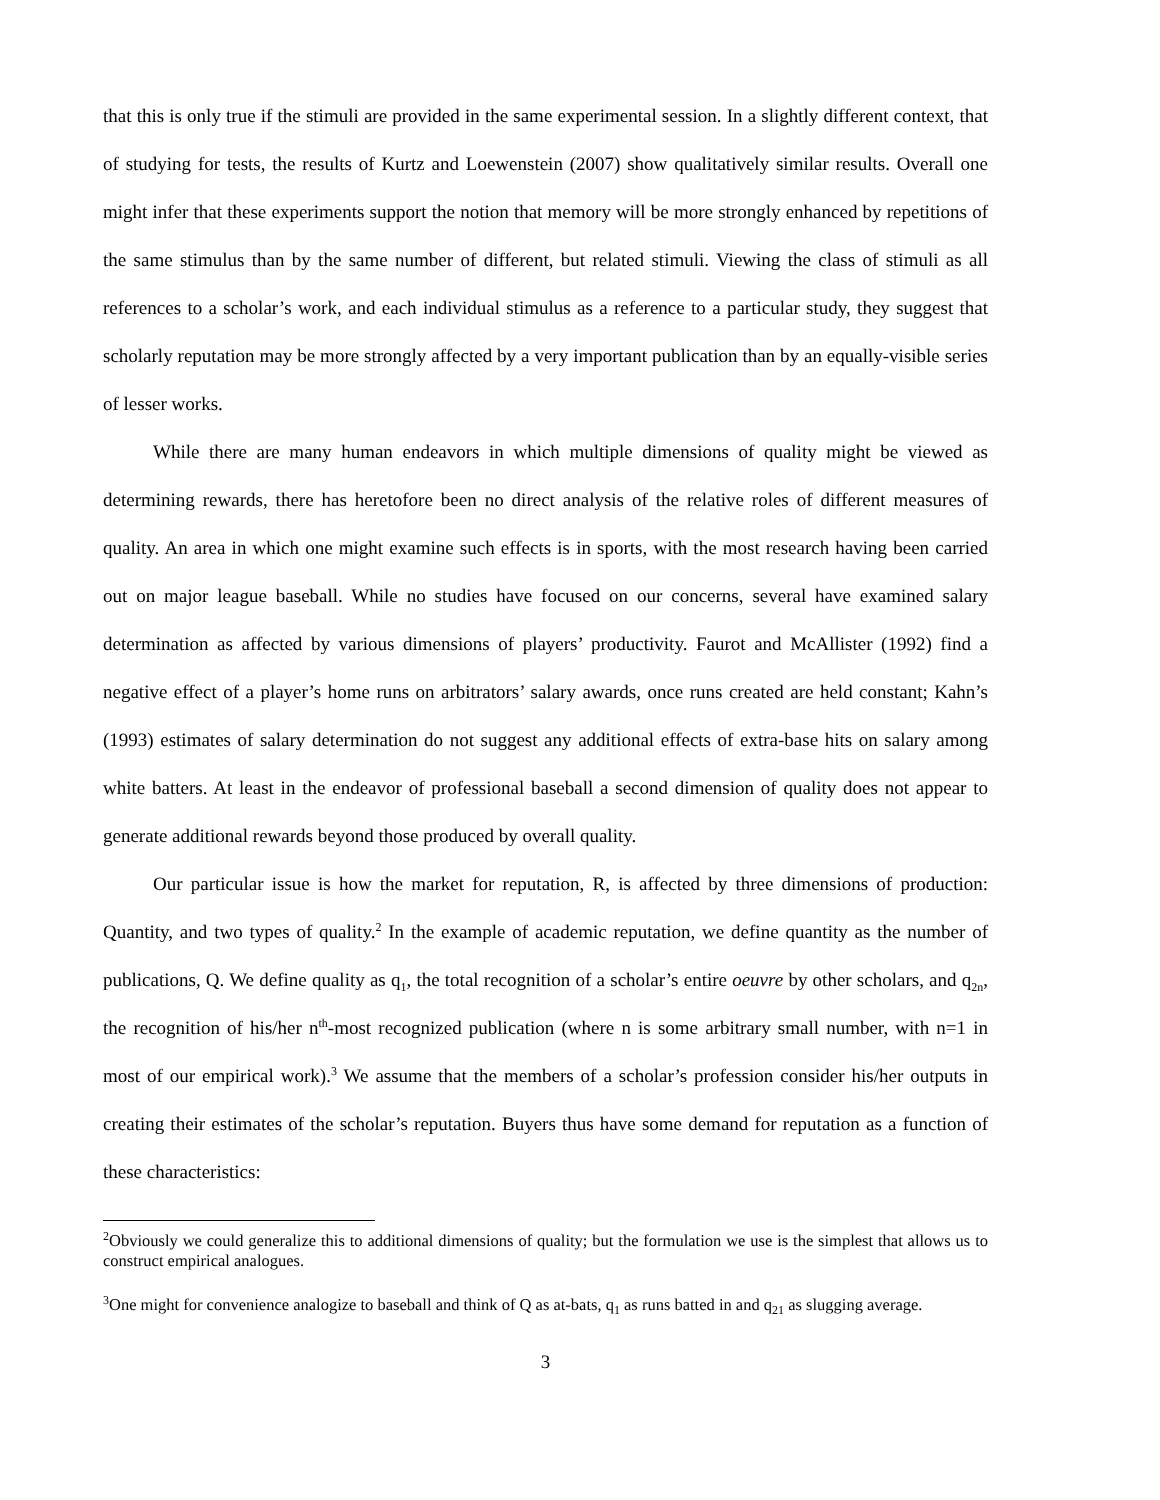that this is only true if the stimuli are provided in the same experimental session. In a slightly different context, that of studying for tests, the results of Kurtz and Loewenstein (2007) show qualitatively similar results. Overall one might infer that these experiments support the notion that memory will be more strongly enhanced by repetitions of the same stimulus than by the same number of different, but related stimuli. Viewing the class of stimuli as all references to a scholar’s work, and each individual stimulus as a reference to a particular study, they suggest that scholarly reputation may be more strongly affected by a very important publication than by an equally-visible series of lesser works.
While there are many human endeavors in which multiple dimensions of quality might be viewed as determining rewards, there has heretofore been no direct analysis of the relative roles of different measures of quality. An area in which one might examine such effects is in sports, with the most research having been carried out on major league baseball. While no studies have focused on our concerns, several have examined salary determination as affected by various dimensions of players’ productivity. Faurot and McAllister (1992) find a negative effect of a player’s home runs on arbitrators’ salary awards, once runs created are held constant; Kahn’s (1993) estimates of salary determination do not suggest any additional effects of extra-base hits on salary among white batters. At least in the endeavor of professional baseball a second dimension of quality does not appear to generate additional rewards beyond those produced by overall quality.
Our particular issue is how the market for reputation, R, is affected by three dimensions of production: Quantity, and two types of quality.<sup>2</sup> In the example of academic reputation, we define quantity as the number of publications, Q. We define quality as q<sub>1</sub>, the total recognition of a scholar’s entire oeuvre by other scholars, and q<sub>2n</sub>, the recognition of his/her n<sup>th</sup>-most recognized publication (where n is some arbitrary small number, with n=1 in most of our empirical work).<sup>3</sup> We assume that the members of a scholar’s profession consider his/her outputs in creating their estimates of the scholar’s reputation. Buyers thus have some demand for reputation as a function of these characteristics:
<sup>2</sup> Obviously we could generalize this to additional dimensions of quality; but the formulation we use is the simplest that allows us to construct empirical analogues.
<sup>3</sup> One might for convenience analogize to baseball and think of Q as at-bats, q<sub>1</sub> as runs batted in and q<sub>21</sub> as slugging average.
3